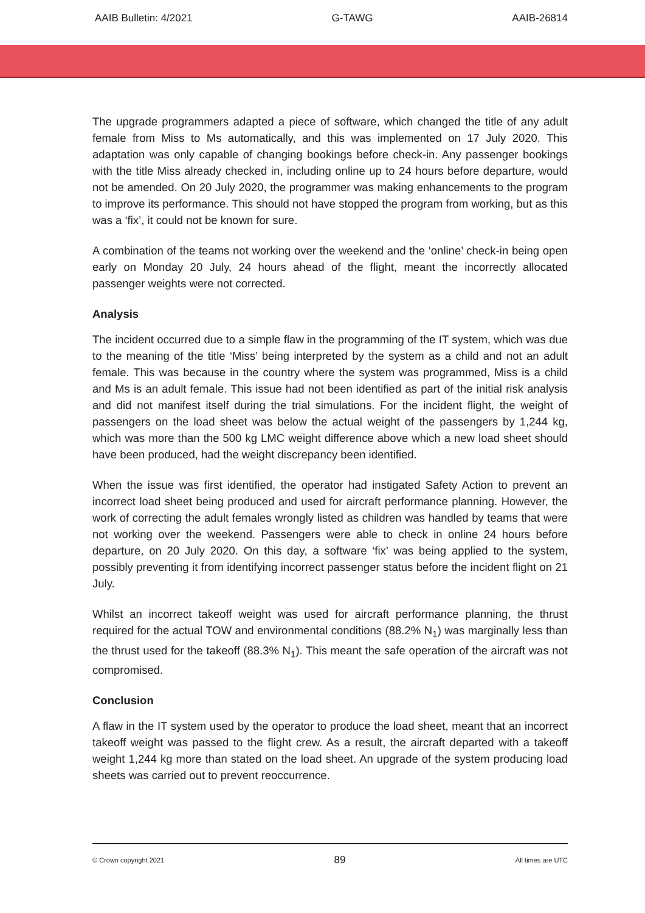AAIB Bulletin: 4/2021 G-TAWG AAIB-26814
The upgrade programmers adapted a piece of software, which changed the title of any adult female from Miss to Ms automatically, and this was implemented on 17 July 2020. This adaptation was only capable of changing bookings before check-in. Any passenger bookings with the title Miss already checked in, including online up to 24 hours before departure, would not be amended. On 20 July 2020, the programmer was making enhancements to the program to improve its performance. This should not have stopped the program from working, but as this was a ‘fix’, it could not be known for sure.
A combination of the teams not working over the weekend and the ‘online’ check-in being open early on Monday 20 July, 24 hours ahead of the flight, meant the incorrectly allocated passenger weights were not corrected.
Analysis
The incident occurred due to a simple flaw in the programming of the IT system, which was due to the meaning of the title ‘Miss’ being interpreted by the system as a child and not an adult female. This was because in the country where the system was programmed, Miss is a child and Ms is an adult female. This issue had not been identified as part of the initial risk analysis and did not manifest itself during the trial simulations. For the incident flight, the weight of passengers on the load sheet was below the actual weight of the passengers by 1,244 kg, which was more than the 500 kg LMC weight difference above which a new load sheet should have been produced, had the weight discrepancy been identified.
When the issue was first identified, the operator had instigated Safety Action to prevent an incorrect load sheet being produced and used for aircraft performance planning. However, the work of correcting the adult females wrongly listed as children was handled by teams that were not working over the weekend. Passengers were able to check in online 24 hours before departure, on 20 July 2020. On this day, a software ‘fix’ was being applied to the system, possibly preventing it from identifying incorrect passenger status before the incident flight on 21 July.
Whilst an incorrect takeoff weight was used for aircraft performance planning, the thrust required for the actual TOW and environmental conditions (88.2% N<sub>1</sub>) was marginally less than the thrust used for the takeoff (88.3% N<sub>1</sub>). This meant the safe operation of the aircraft was not compromised.
Conclusion
A flaw in the IT system used by the operator to produce the load sheet, meant that an incorrect takeoff weight was passed to the flight crew. As a result, the aircraft departed with a takeoff weight 1,244 kg more than stated on the load sheet. An upgrade of the system producing load sheets was carried out to prevent reoccurrence.
© Crown copyright 2021 89 All times are UTC